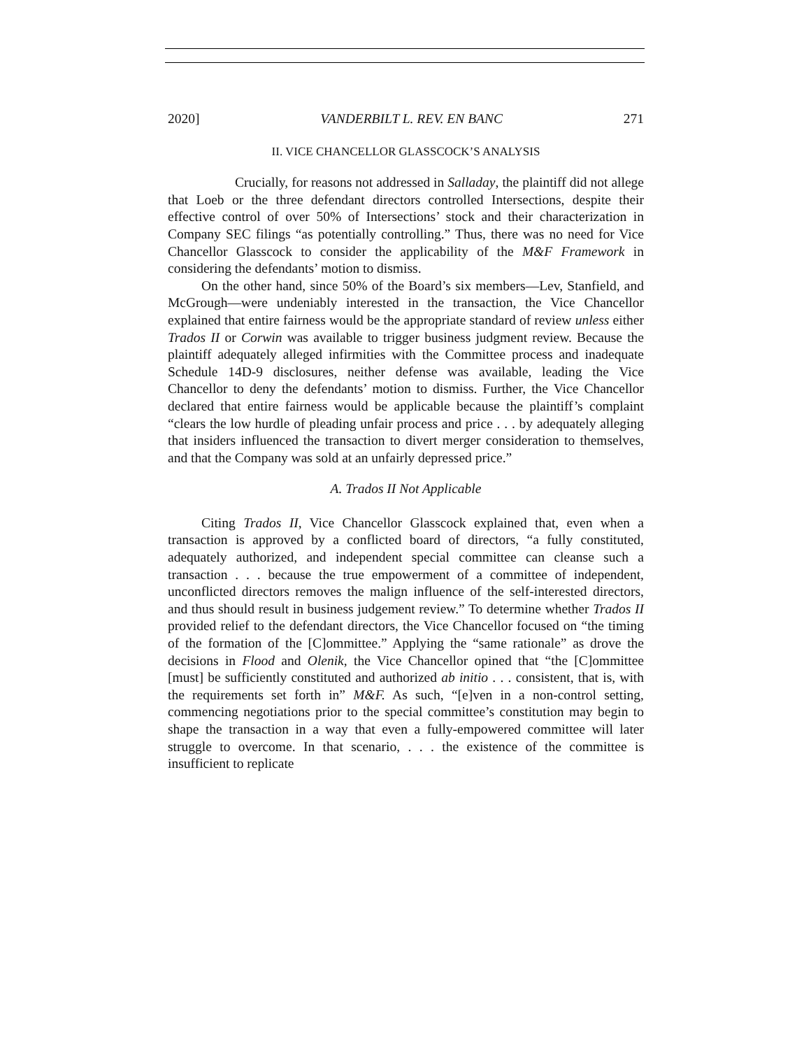2020] VANDERBILT L. REV. EN BANC 271
II. VICE CHANCELLOR GLASSCOCK’S ANALYSIS
Crucially, for reasons not addressed in Salladay, the plaintiff did not allege that Loeb or the three defendant directors controlled Intersections, despite their effective control of over 50% of Intersections’ stock and their characterization in Company SEC filings “as potentially controlling.” Thus, there was no need for Vice Chancellor Glasscock to consider the applicability of the M&F Framework in considering the defendants’ motion to dismiss.
On the other hand, since 50% of the Board’s six members—Lev, Stanfield, and McGrough—were undeniably interested in the transaction, the Vice Chancellor explained that entire fairness would be the appropriate standard of review unless either Trados II or Corwin was available to trigger business judgment review. Because the plaintiff adequately alleged infirmities with the Committee process and inadequate Schedule 14D-9 disclosures, neither defense was available, leading the Vice Chancellor to deny the defendants’ motion to dismiss. Further, the Vice Chancellor declared that entire fairness would be applicable because the plaintiff’s complaint “clears the low hurdle of pleading unfair process and price . . . by adequately alleging that insiders influenced the transaction to divert merger consideration to themselves, and that the Company was sold at an unfairly depressed price.”
A. Trados II Not Applicable
Citing Trados II, Vice Chancellor Glasscock explained that, even when a transaction is approved by a conflicted board of directors, “a fully constituted, adequately authorized, and independent special committee can cleanse such a transaction . . . because the true empowerment of a committee of independent, unconflicted directors removes the malign influence of the self-interested directors, and thus should result in business judgement review.” To determine whether Trados II provided relief to the defendant directors, the Vice Chancellor focused on “the timing of the formation of the [C]ommittee.” Applying the “same rationale” as drove the decisions in Flood and Olenik, the Vice Chancellor opined that “the [C]ommittee [must] be sufficiently constituted and authorized ab initio . . . consistent, that is, with the requirements set forth in” M&F. As such, “[e]ven in a non-control setting, commencing negotiations prior to the special committee’s constitution may begin to shape the transaction in a way that even a fully-empowered committee will later struggle to overcome. In that scenario, . . . the existence of the committee is insufficient to replicate